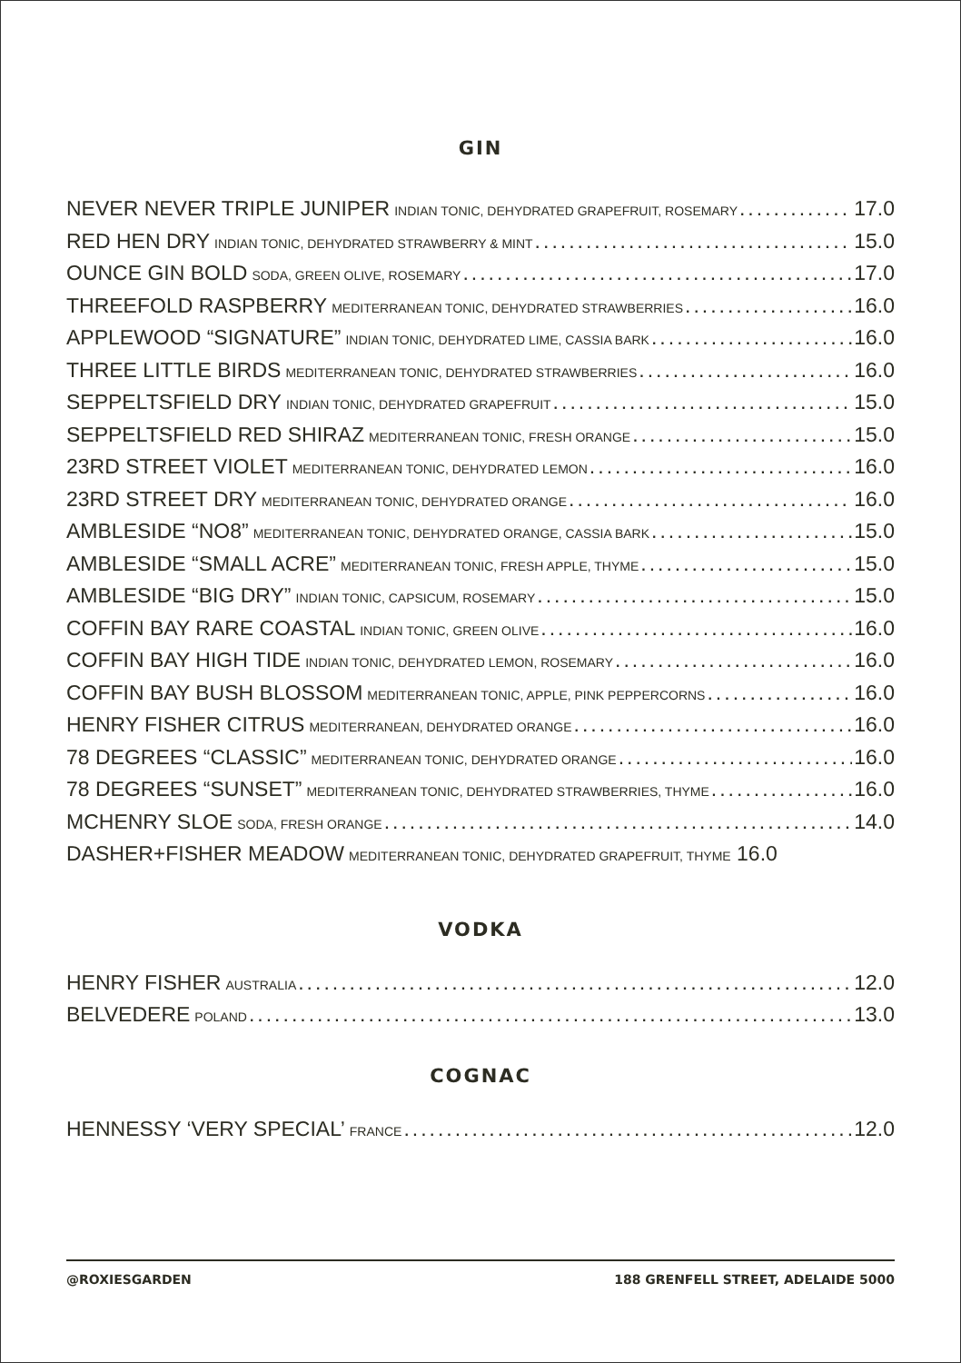GIN
NEVER NEVER TRIPLE JUNIPER INDIAN TONIC, DEHYDRATED GRAPEFRUIT, ROSEMARY 17.0
RED HEN DRY INDIAN TONIC, DEHYDRATED STRAWBERRY & MINT 15.0
OUNCE GIN BOLD SODA, GREEN OLIVE, ROSEMARY 17.0
THREEFOLD RASPBERRY MEDITERRANEAN TONIC, DEHYDRATED STRAWBERRIES 16.0
APPLEWOOD “SIGNATURE” INDIAN TONIC, DEHYDRATED LIME, CASSIA BARK 16.0
THREE LITTLE BIRDS MEDITERRANEAN TONIC, DEHYDRATED STRAWBERRIES 16.0
SEPPELTSFIELD DRY INDIAN TONIC, DEHYDRATED GRAPEFRUIT 15.0
SEPPELTSFIELD RED SHIRAZ MEDITERRANEAN TONIC, FRESH ORANGE 15.0
23RD STREET VIOLET MEDITERRANEAN TONIC, DEHYDRATED LEMON 16.0
23RD STREET DRY MEDITERRANEAN TONIC, DEHYDRATED ORANGE 16.0
AMBLESIDE “NO8” MEDITERRANEAN TONIC, DEHYDRATED ORANGE, CASSIA BARK 15.0
AMBLESIDE “SMALL ACRE” MEDITERRANEAN TONIC, FRESH APPLE, THYME 15.0
AMBLESIDE “BIG DRY” INDIAN TONIC, CAPSICUM, ROSEMARY 15.0
COFFIN BAY RARE COASTAL INDIAN TONIC, GREEN OLIVE 16.0
COFFIN BAY HIGH TIDE INDIAN TONIC, DEHYDRATED LEMON, ROSEMARY 16.0
COFFIN BAY BUSH BLOSSOM MEDITERRANEAN TONIC, APPLE, PINK PEPPERCORNS 16.0
HENRY FISHER CITRUS MEDITERRANEAN, DEHYDRATED ORANGE 16.0
78 DEGREES “CLASSIC” MEDITERRANEAN TONIC, DEHYDRATED ORANGE 16.0
78 DEGREES “SUNSET” MEDITERRANEAN TONIC, DEHYDRATED STRAWBERRIES, THYME 16.0
MCHENRY SLOE SODA, FRESH ORANGE 14.0
DASHER+FISHER MEADOW MEDITERRANEAN TONIC, DEHYDRATED GRAPEFRUIT, THYME 16.0
VODKA
HENRY FISHER AUSTRALIA 12.0
BELVEDERE POLAND 13.0
COGNAC
HENNESSY ‘VERY SPECIAL’ FRANCE 12.0
@ROXIESGARDEN 188 GRENFELL STREET, ADELAIDE 5000